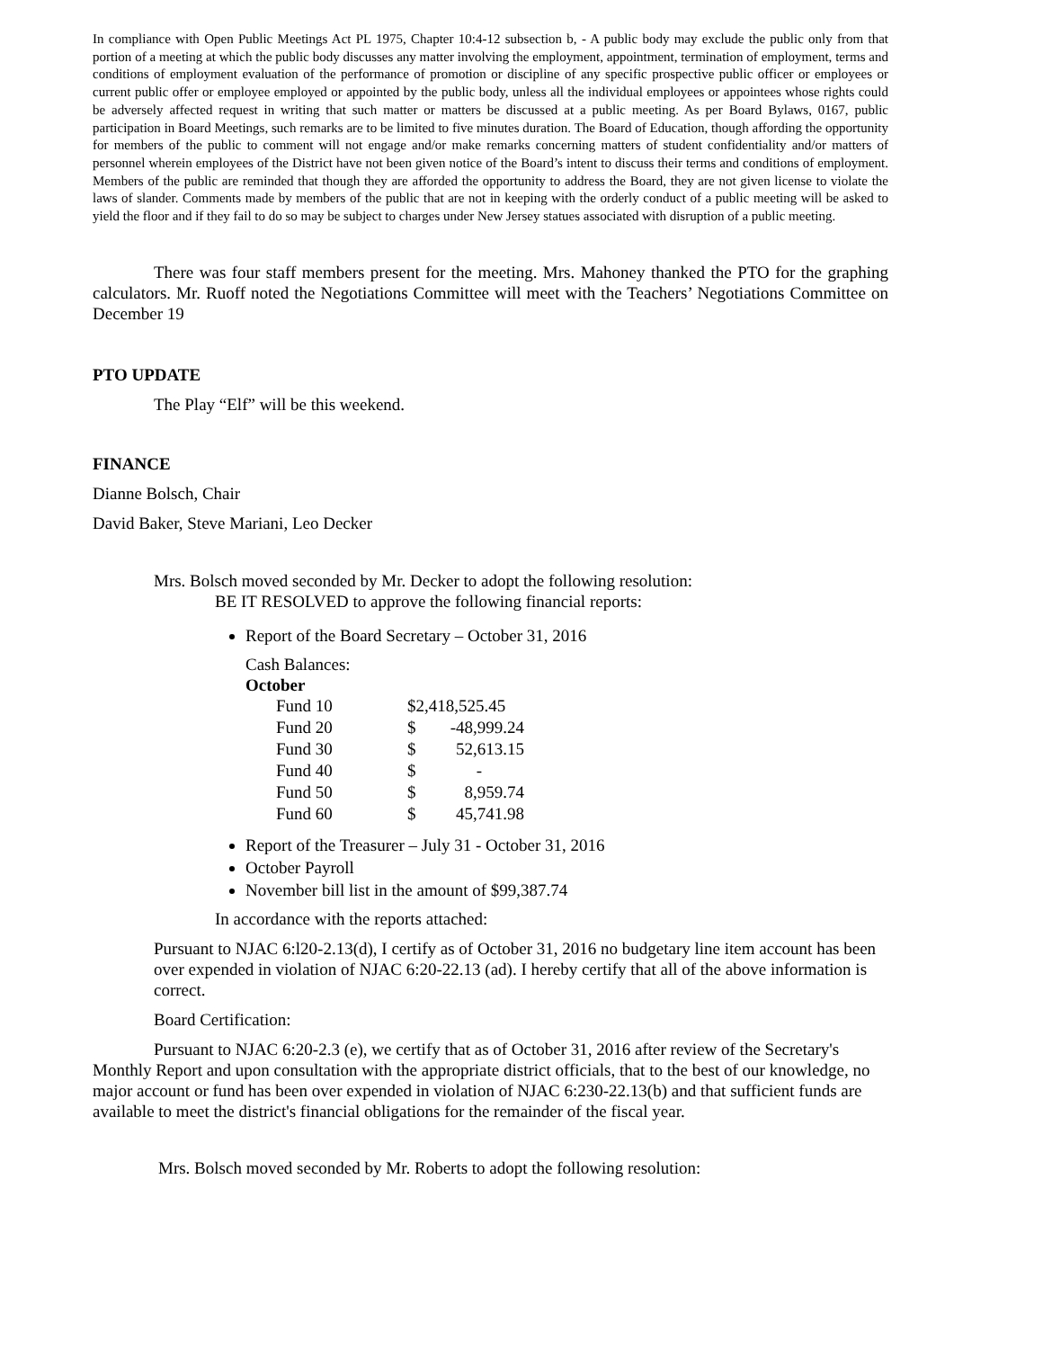In compliance with Open Public Meetings Act PL 1975, Chapter 10:4-12 subsection b, - A public body may exclude the public only from that portion of a meeting at which the public body discusses any matter involving the employment, appointment, termination of employment, terms and conditions of employment evaluation of the performance of promotion or discipline of any specific prospective public officer or employees or current public offer or employee employed or appointed by the public body, unless all the individual employees or appointees whose rights could be adversely affected request in writing that such matter or matters be discussed at a public meeting. As per Board Bylaws, 0167, public participation in Board Meetings, such remarks are to be limited to five minutes duration. The Board of Education, though affording the opportunity for members of the public to comment will not engage and/or make remarks concerning matters of student confidentiality and/or matters of personnel wherein employees of the District have not been given notice of the Board’s intent to discuss their terms and conditions of employment. Members of the public are reminded that though they are afforded the opportunity to address the Board, they are not given license to violate the laws of slander. Comments made by members of the public that are not in keeping with the orderly conduct of a public meeting will be asked to yield the floor and if they fail to do so may be subject to charges under New Jersey statues associated with disruption of a public meeting.
There was four staff members present for the meeting. Mrs. Mahoney thanked the PTO for the graphing calculators. Mr. Ruoff noted the Negotiations Committee will meet with the Teachers’ Negotiations Committee on December 19
PTO UPDATE
The Play “Elf” will be this weekend.
FINANCE
Dianne Bolsch, Chair
David Baker, Steve Mariani, Leo Decker
Mrs. Bolsch moved seconded by Mr. Decker to adopt the following resolution:
BE IT RESOLVED to approve the following financial reports:
Report of the Board Secretary – October 31, 2016
Cash Balances:
October
| Fund 10 | $2,418,525.45 | |
| Fund 20 | $ | -48,999.24 |
| Fund 30 | $ | 52,613.15 |
| Fund 40 | $ | - |
| Fund 50 | $ | 8,959.74 |
| Fund 60 | $ | 45,741.98 |
Report of the Treasurer – July 31 - October 31, 2016
October Payroll
November bill list in the amount of $99,387.74
In accordance with the reports attached:
Pursuant to NJAC 6:l20-2.13(d), I certify as of October 31, 2016 no budgetary line item account has been over expended in violation of NJAC 6:20-22.13 (ad). I hereby certify that all of the above information is correct.
Board Certification:
Pursuant to NJAC 6:20-2.3 (e), we certify that as of October 31, 2016 after review of the Secretary's Monthly Report and upon consultation with the appropriate district officials, that to the best of our knowledge, no major account or fund has been over expended in violation of NJAC 6:230-22.13(b) and that sufficient funds are available to meet the district's financial obligations for the remainder of the fiscal year.
Mrs. Bolsch moved seconded by Mr. Roberts to adopt the following resolution: